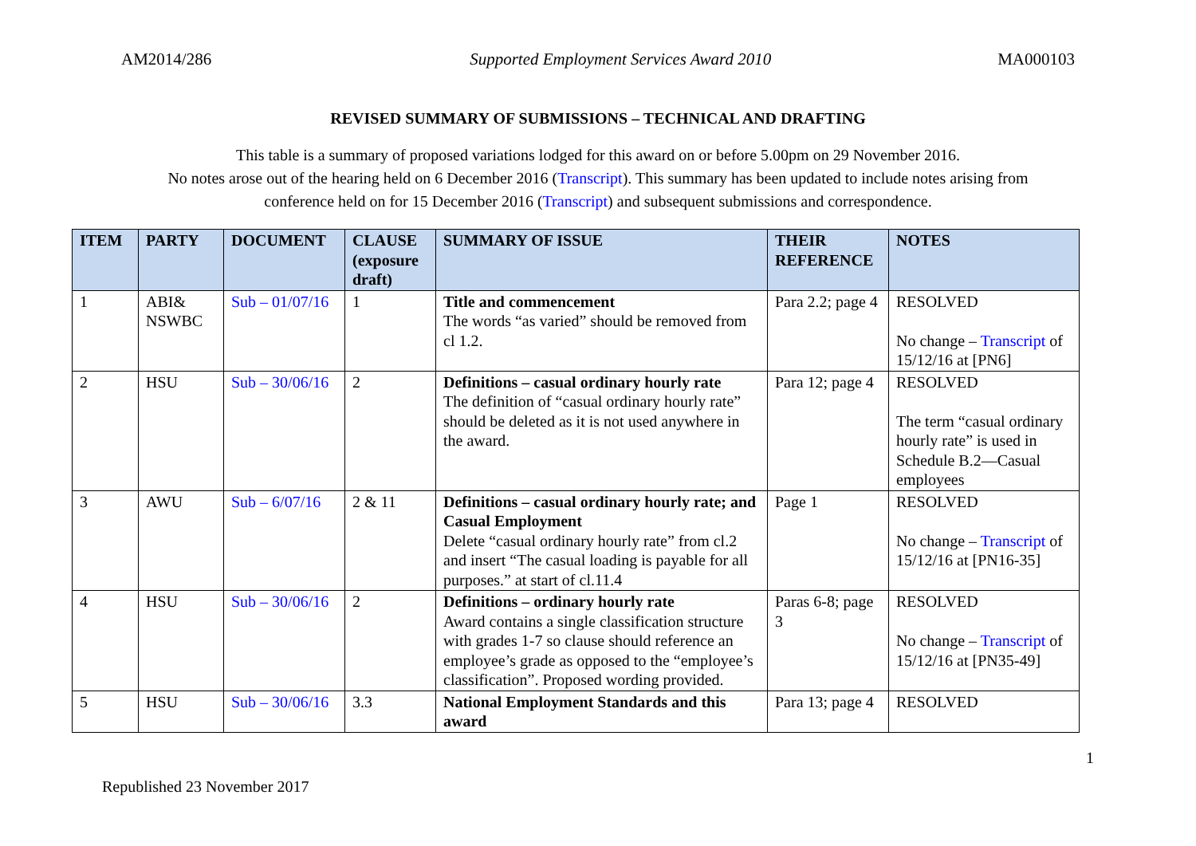AM2014/286 Supported Employment Services Award 2010 MA000103
REVISED SUMMARY OF SUBMISSIONS – TECHNICAL AND DRAFTING
This table is a summary of proposed variations lodged for this award on or before 5.00pm on 29 November 2016.
No notes arose out of the hearing held on 6 December 2016 (Transcript). This summary has been updated to include notes arising from
conference held on for 15 December 2016 (Transcript) and subsequent submissions and correspondence.
| ITEM | PARTY | DOCUMENT | CLAUSE (exposure draft) | SUMMARY OF ISSUE | THEIR REFERENCE | NOTES |
| --- | --- | --- | --- | --- | --- | --- |
| 1 | ABI& NSWBC | Sub – 01/07/16 | 1 | Title and commencement The words “as varied” should be removed from cl 1.2. | Para 2.2; page 4 | RESOLVED No change – Transcript of 15/12/16 at [PN6] |
| 2 | HSU | Sub – 30/06/16 | 2 | Definitions – casual ordinary hourly rate The definition of “casual ordinary hourly rate” should be deleted as it is not used anywhere in the award. | Para 12; page 4 | RESOLVED The term “casual ordinary hourly rate” is used in Schedule B.2—Casual employees |
| 3 | AWU | Sub – 6/07/16 | 2 & 11 | Definitions – casual ordinary hourly rate; and Casual Employment Delete “casual ordinary hourly rate” from cl.2 and insert “The casual loading is payable for all purposes.” at start of cl.11.4 | Page 1 | RESOLVED No change – Transcript of 15/12/16 at [PN16-35] |
| 4 | HSU | Sub – 30/06/16 | 2 | Definitions – ordinary hourly rate Award contains a single classification structure with grades 1-7 so clause should reference an employee’s grade as opposed to the “employee’s classification”. Proposed wording provided. | Paras 6-8; page 3 | RESOLVED No change – Transcript of 15/12/16 at [PN35-49] |
| 5 | HSU | Sub – 30/06/16 | 3.3 | National Employment Standards and this award | Para 13; page 4 | RESOLVED |
Republished 23 November 2017 1